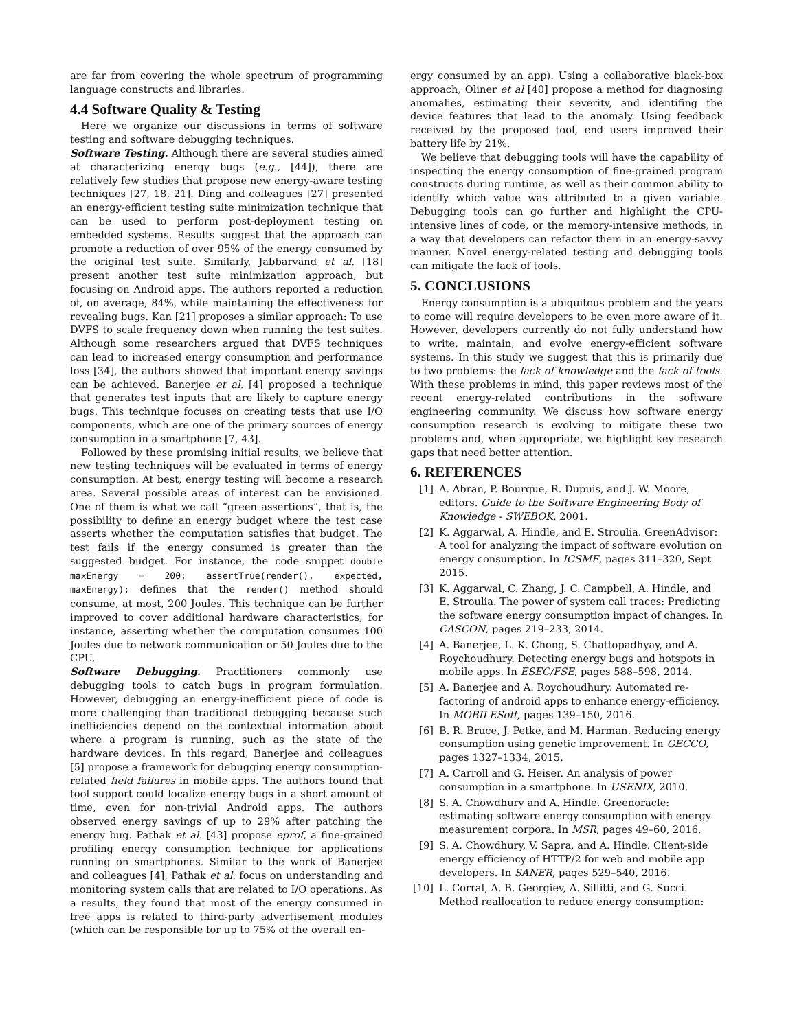are far from covering the whole spectrum of programming language constructs and libraries.
4.4 Software Quality & Testing
Here we organize our discussions in terms of software testing and software debugging techniques.
Software Testing. Although there are several studies aimed at characterizing energy bugs (e.g., [44]), there are relatively few studies that propose new energy-aware testing techniques [27, 18, 21]. Ding and colleagues [27] presented an energy-efficient testing suite minimization technique that can be used to perform post-deployment testing on embedded systems. Results suggest that the approach can promote a reduction of over 95% of the energy consumed by the original test suite. Similarly, Jabbarvand et al. [18] present another test suite minimization approach, but focusing on Android apps. The authors reported a reduction of, on average, 84%, while maintaining the effectiveness for revealing bugs. Kan [21] proposes a similar approach: To use DVFS to scale frequency down when running the test suites. Although some researchers argued that DVFS techniques can lead to increased energy consumption and performance loss [34], the authors showed that important energy savings can be achieved. Banerjee et al. [4] proposed a technique that generates test inputs that are likely to capture energy bugs. This technique focuses on creating tests that use I/O components, which are one of the primary sources of energy consumption in a smartphone [7, 43].
Followed by these promising initial results, we believe that new testing techniques will be evaluated in terms of energy consumption. At best, energy testing will become a research area. Several possible areas of interest can be envisioned. One of them is what we call “green assertions”, that is, the possibility to define an energy budget where the test case asserts whether the computation satisfies that budget. The test fails if the energy consumed is greater than the suggested budget. For instance, the code snippet double maxEnergy = 200; assertTrue(render(), expected, maxEnergy); defines that the render() method should consume, at most, 200 Joules. This technique can be further improved to cover additional hardware characteristics, for instance, asserting whether the computation consumes 100 Joules due to network communication or 50 Joules due to the CPU.
Software Debugging. Practitioners commonly use debugging tools to catch bugs in program formulation. However, debugging an energy-inefficient piece of code is more challenging than traditional debugging because such inefficiencies depend on the contextual information about where a program is running, such as the state of the hardware devices. In this regard, Banerjee and colleagues [5] propose a framework for debugging energy consumption-related field failures in mobile apps. The authors found that tool support could localize energy bugs in a short amount of time, even for non-trivial Android apps. The authors observed energy savings of up to 29% after patching the energy bug. Pathak et al. [43] propose eprof, a fine-grained profiling energy consumption technique for applications running on smartphones. Similar to the work of Banerjee and colleagues [4], Pathak et al. focus on understanding and monitoring system calls that are related to I/O operations. As a results, they found that most of the energy consumed in free apps is related to third-party advertisement modules (which can be responsible for up to 75% of the overall en-
ergy consumed by an app). Using a collaborative black-box approach, Oliner et al [40] propose a method for diagnosing anomalies, estimating their severity, and identifing the device features that lead to the anomaly. Using feedback received by the proposed tool, end users improved their battery life by 21%.
We believe that debugging tools will have the capability of inspecting the energy consumption of fine-grained program constructs during runtime, as well as their common ability to identify which value was attributed to a given variable. Debugging tools can go further and highlight the CPU-intensive lines of code, or the memory-intensive methods, in a way that developers can refactor them in an energy-savvy manner. Novel energy-related testing and debugging tools can mitigate the lack of tools.
5. CONCLUSIONS
Energy consumption is a ubiquitous problem and the years to come will require developers to be even more aware of it. However, developers currently do not fully understand how to write, maintain, and evolve energy-efficient software systems. In this study we suggest that this is primarily due to two problems: the lack of knowledge and the lack of tools. With these problems in mind, this paper reviews most of the recent energy-related contributions in the software engineering community. We discuss how software energy consumption research is evolving to mitigate these two problems and, when appropriate, we highlight key research gaps that need better attention.
6. REFERENCES
[1] A. Abran, P. Bourque, R. Dupuis, and J. W. Moore, editors. Guide to the Software Engineering Body of Knowledge - SWEBOK. 2001.
[2] K. Aggarwal, A. Hindle, and E. Stroulia. GreenAdvisor: A tool for analyzing the impact of software evolution on energy consumption. In ICSME, pages 311–320, Sept 2015.
[3] K. Aggarwal, C. Zhang, J. C. Campbell, A. Hindle, and E. Stroulia. The power of system call traces: Predicting the software energy consumption impact of changes. In CASCON, pages 219–233, 2014.
[4] A. Banerjee, L. K. Chong, S. Chattopadhyay, and A. Roychoudhury. Detecting energy bugs and hotspots in mobile apps. In ESEC/FSE, pages 588–598, 2014.
[5] A. Banerjee and A. Roychoudhury. Automated re-factoring of android apps to enhance energy-efficiency. In MOBILESoft, pages 139–150, 2016.
[6] B. R. Bruce, J. Petke, and M. Harman. Reducing energy consumption using genetic improvement. In GECCO, pages 1327–1334, 2015.
[7] A. Carroll and G. Heiser. An analysis of power consumption in a smartphone. In USENIX, 2010.
[8] S. A. Chowdhury and A. Hindle. Greenoracle: estimating software energy consumption with energy measurement corpora. In MSR, pages 49–60, 2016.
[9] S. A. Chowdhury, V. Sapra, and A. Hindle. Client-side energy efficiency of HTTP/2 for web and mobile app developers. In SANER, pages 529–540, 2016.
[10]
L. Corral, A. B. Georgiev, A. Sillitti, and G. Succi. Method reallocation to reduce energy consumption: